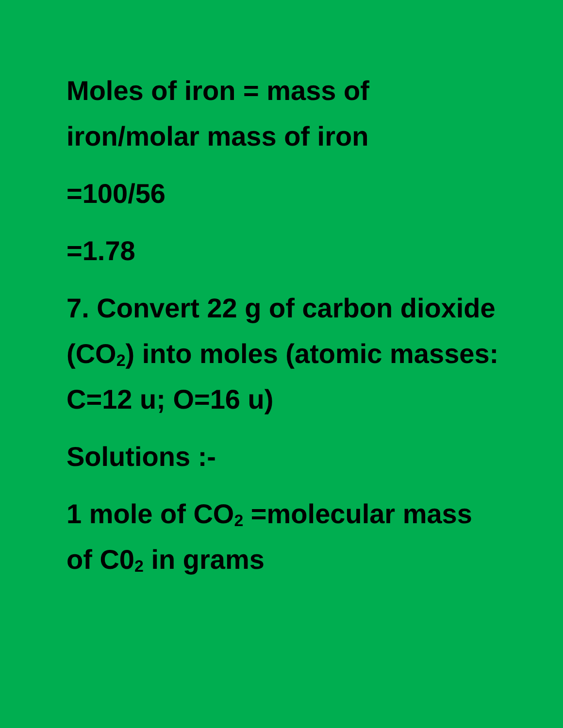Moles of iron = mass of iron/molar mass of iron
=100/56
=1.78
7. Convert 22 g of carbon dioxide (CO<sub>2</sub>) into moles (atomic masses: C=12 u; O=16 u)
Solutions :-
1 mole of CO<sub>2</sub> =molecular mass of C0<sub>2</sub> in grams